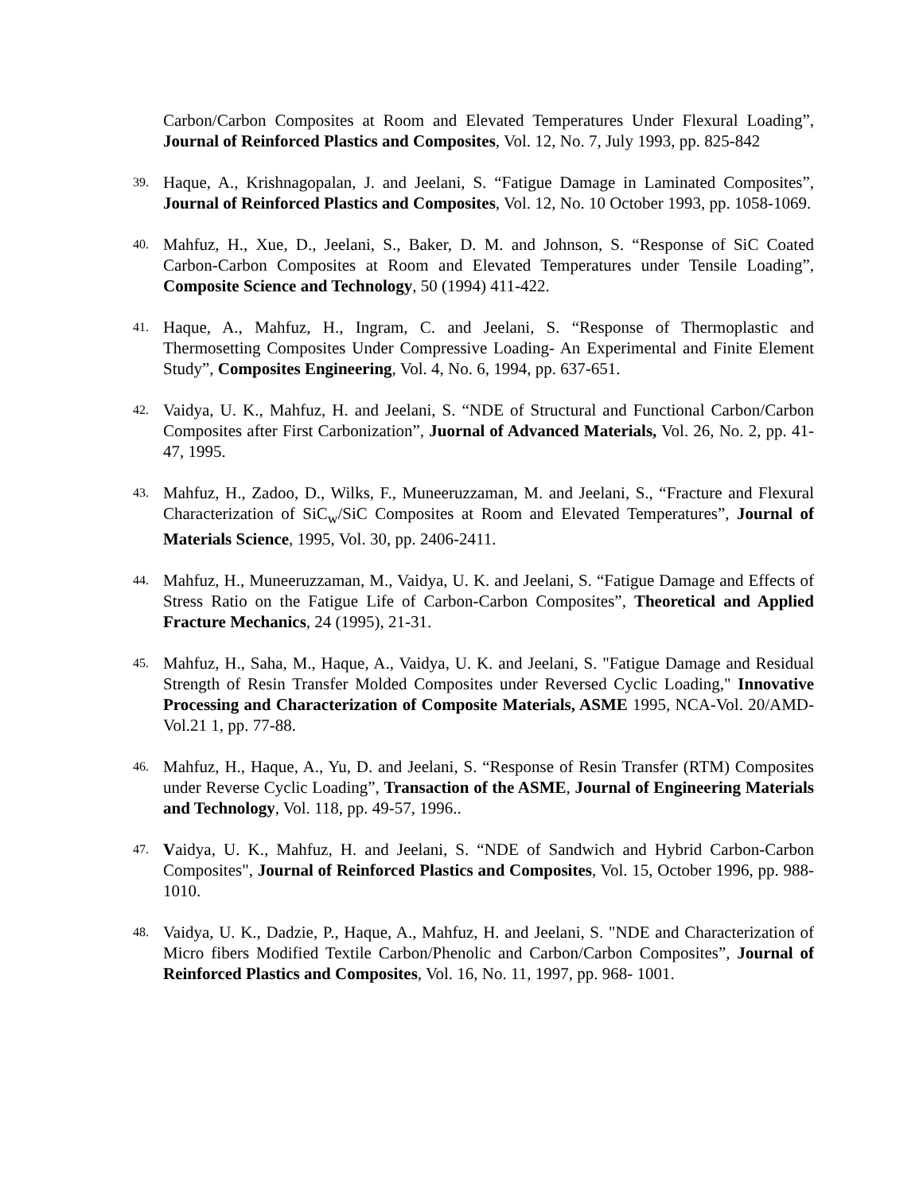Carbon/Carbon Composites at Room and Elevated Temperatures Under Flexural Loading”, Journal of Reinforced Plastics and Composites, Vol. 12, No. 7, July 1993, pp. 825-842
39. Haque, A., Krishnagopalan, J. and Jeelani, S. “Fatigue Damage in Laminated Composites”, Journal of Reinforced Plastics and Composites, Vol. 12, No. 10 October 1993, pp. 1058-1069.
40. Mahfuz, H., Xue, D., Jeelani, S., Baker, D. M. and Johnson, S. “Response of SiC Coated Carbon-Carbon Composites at Room and Elevated Temperatures under Tensile Loading”, Composite Science and Technology, 50 (1994) 411-422.
41. Haque, A., Mahfuz, H., Ingram, C. and Jeelani, S. “Response of Thermoplastic and Thermosetting Composites Under Compressive Loading- An Experimental and Finite Element Study”, Composites Engineering, Vol. 4, No. 6, 1994, pp. 637-651.
42. Vaidya, U. K., Mahfuz, H. and Jeelani, S. “NDE of Structural and Functional Carbon/Carbon Composites after First Carbonization”, Juornal of Advanced Materials, Vol. 26, No. 2, pp. 41-47, 1995.
43. Mahfuz, H., Zadoo, D., Wilks, F., Muneeruzzaman, M. and Jeelani, S., “Fracture and Flexural Characterization of SiC<sub>w</sub>/SiC Composites at Room and Elevated Temperatures”, Journal of Materials Science, 1995, Vol. 30, pp. 2406-2411.
44. Mahfuz, H., Muneeruzzaman, M., Vaidya, U. K. and Jeelani, S. “Fatigue Damage and Effects of Stress Ratio on the Fatigue Life of Carbon-Carbon Composites”, Theoretical and Applied Fracture Mechanics, 24 (1995), 21-31.
45. Mahfuz, H., Saha, M., Haque, A., Vaidya, U. K. and Jeelani, S. "Fatigue Damage and Residual Strength of Resin Transfer Molded Composites under Reversed Cyclic Loading," Innovative Processing and Characterization of Composite Materials, ASME 1995, NCA-Vol. 20/AMD-Vol.21 1, pp. 77-88.
46. Mahfuz, H., Haque, A., Yu, D. and Jeelani, S. “Response of Resin Transfer (RTM) Composites under Reverse Cyclic Loading”, Transaction of the ASME, Journal of Engineering Materials and Technology, Vol. 118, pp. 49-57, 1996..
47. Vaidya, U. K., Mahfuz, H. and Jeelani, S. “NDE of Sandwich and Hybrid Carbon-Carbon Composites", Journal of Reinforced Plastics and Composites, Vol. 15, October 1996, pp. 988- 1010.
48. Vaidya, U. K., Dadzie, P., Haque, A., Mahfuz, H. and Jeelani, S. "NDE and Characterization of Micro fibers Modified Textile Carbon/Phenolic and Carbon/Carbon Composites”, Journal of Reinforced Plastics and Composites, Vol. 16, No. 11, 1997, pp. 968- 1001.